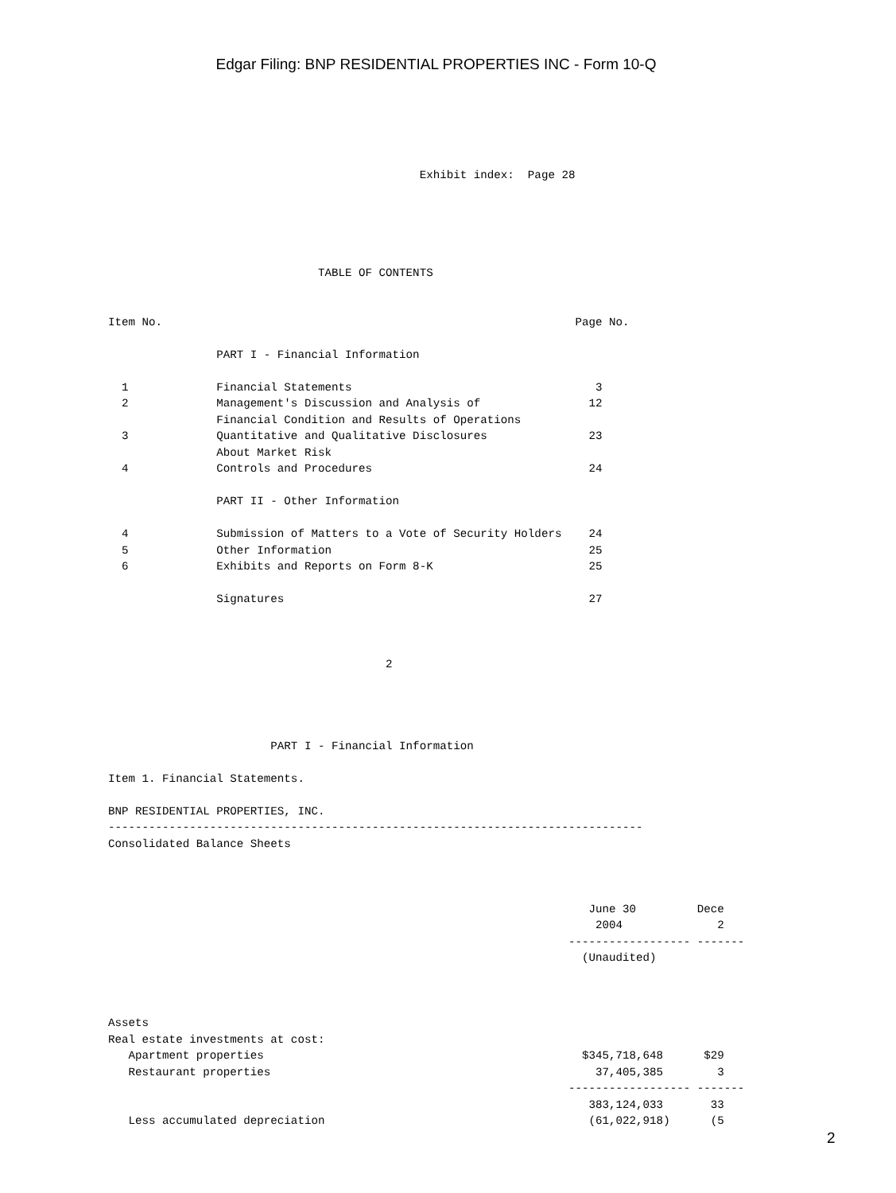Edgar Filing: BNP RESIDENTIAL PROPERTIES INC - Form 10-Q
                                              Exhibit index:  Page 28





                               TABLE OF CONTENTS


Item No.                                                             Page No.

                PART I - Financial Information

  1             Financial Statements                                    3
  2             Management's Discussion and Analysis of                12
                Financial Condition and Results of Operations
  3             Quantitative and Qualitative Disclosures               23
                About Market Risk
  4             Controls and Procedures                                24

                PART II - Other Information

  4             Submission of Matters to a Vote of Security Holders    24
  5             Other Information                                      25
  6             Exhibits and Reports on Form 8-K                       25

                Signatures                                             27



                                         2




                        PART I - Financial Information

Item 1. Financial Statements.

BNP RESIDENTIAL PROPERTIES, INC.
-------------------------------------------------------------------------------
Consolidated Balance Sheets



                                                                       June 30         Dece
                                                                        2004              2
                                                                    ------------------ -------
                                                                      (Unaudited)



Assets
Real estate investments at cost:
   Apartment properties                                               $345,718,648      $29
   Restaurant properties                                                37,405,385        3
                                                                    ------------------ -------
                                                                       383,124,033       33
   Less accumulated depreciation                                       (61,022,918)      (5
2